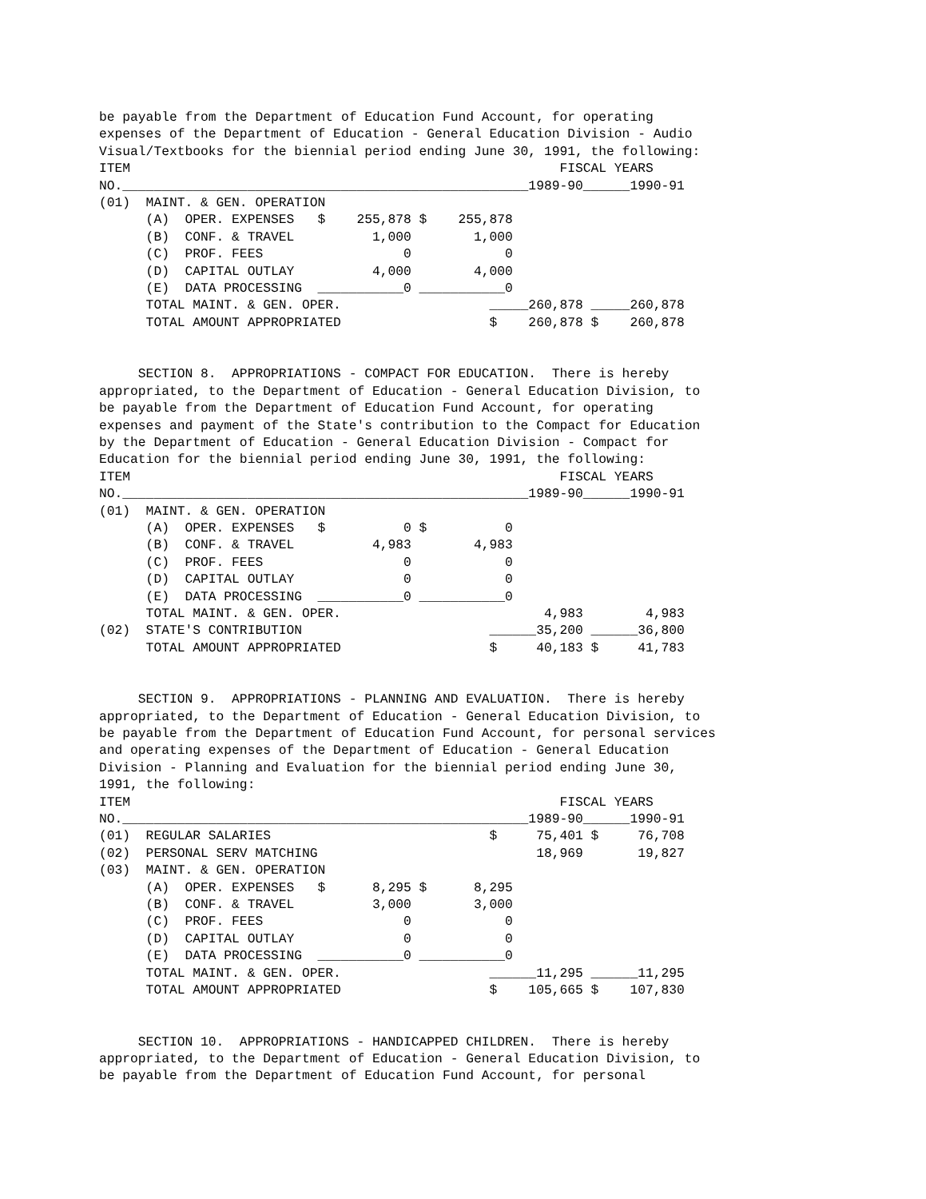be payable from the Department of Education Fund Account, for operating
expenses of the Department of Education - General Education Division - Audio
Visual/Textbooks for the biennial period ending June 30, 1991, the following:
ITEM                                                       FISCAL YEARS
NO.____________________________________________________1989-90______1990-91
(01)  MAINT. & GEN. OPERATION
      (A)  OPER. EXPENSES   $    255,878 $    255,878
      (B)  CONF. & TRAVEL          1,000        1,000
      (C)  PROF. FEES                  0            0
      (D)  CAPITAL OUTLAY          4,000        4,000
      (E)  DATA PROCESSING  ___________0 ___________0
      TOTAL MAINT. & GEN. OPER.                   _____260,878 _____260,878
      TOTAL AMOUNT APPROPRIATED                   $    260,878 $    260,878
     SECTION 8.  APPROPRIATIONS - COMPACT FOR EDUCATION.  There is hereby
appropriated, to the Department of Education - General Education Division, to
be payable from the Department of Education Fund Account, for operating
expenses and payment of the State's contribution to the Compact for Education
by the Department of Education - General Education Division - Compact for
Education for the biennial period ending June 30, 1991, the following:
ITEM                                                       FISCAL YEARS
NO.____________________________________________________1989-90______1990-91
(01)  MAINT. & GEN. OPERATION
      (A)  OPER. EXPENSES   $          0 $          0
      (B)  CONF. & TRAVEL          4,983        4,983
      (C)  PROF. FEES                  0            0
      (D)  CAPITAL OUTLAY              0            0
      (E)  DATA PROCESSING  ___________0 ___________0
      TOTAL MAINT. & GEN. OPER.                          4,983        4,983
(02)  STATE'S CONTRIBUTION                        ______35,200 ______36,800
      TOTAL AMOUNT APPROPRIATED                   $     40,183 $     41,783
     SECTION 9.  APPROPRIATIONS - PLANNING AND EVALUATION.  There is hereby
appropriated, to the Department of Education - General Education Division, to
be payable from the Department of Education Fund Account, for personal services
and operating expenses of the Department of Education - General Education
Division - Planning and Evaluation for the biennial period ending June 30,
1991, the following:
ITEM                                                       FISCAL YEARS
NO.____________________________________________________1989-90______1990-91
(01)  REGULAR SALARIES                            $     75,401 $     76,708
(02)  PERSONAL SERV MATCHING                            18,969       19,827
(03)  MAINT. & GEN. OPERATION
      (A)  OPER. EXPENSES   $      8,295 $      8,295
      (B)  CONF. & TRAVEL          3,000        3,000
      (C)  PROF. FEES                  0            0
      (D)  CAPITAL OUTLAY              0            0
      (E)  DATA PROCESSING  ___________0 ___________0
      TOTAL MAINT. & GEN. OPER.                   ______11,295 ______11,295
      TOTAL AMOUNT APPROPRIATED                   $    105,665 $    107,830
     SECTION 10.  APPROPRIATIONS - HANDICAPPED CHILDREN.  There is hereby
appropriated, to the Department of Education - General Education Division, to
be payable from the Department of Education Fund Account, for personal